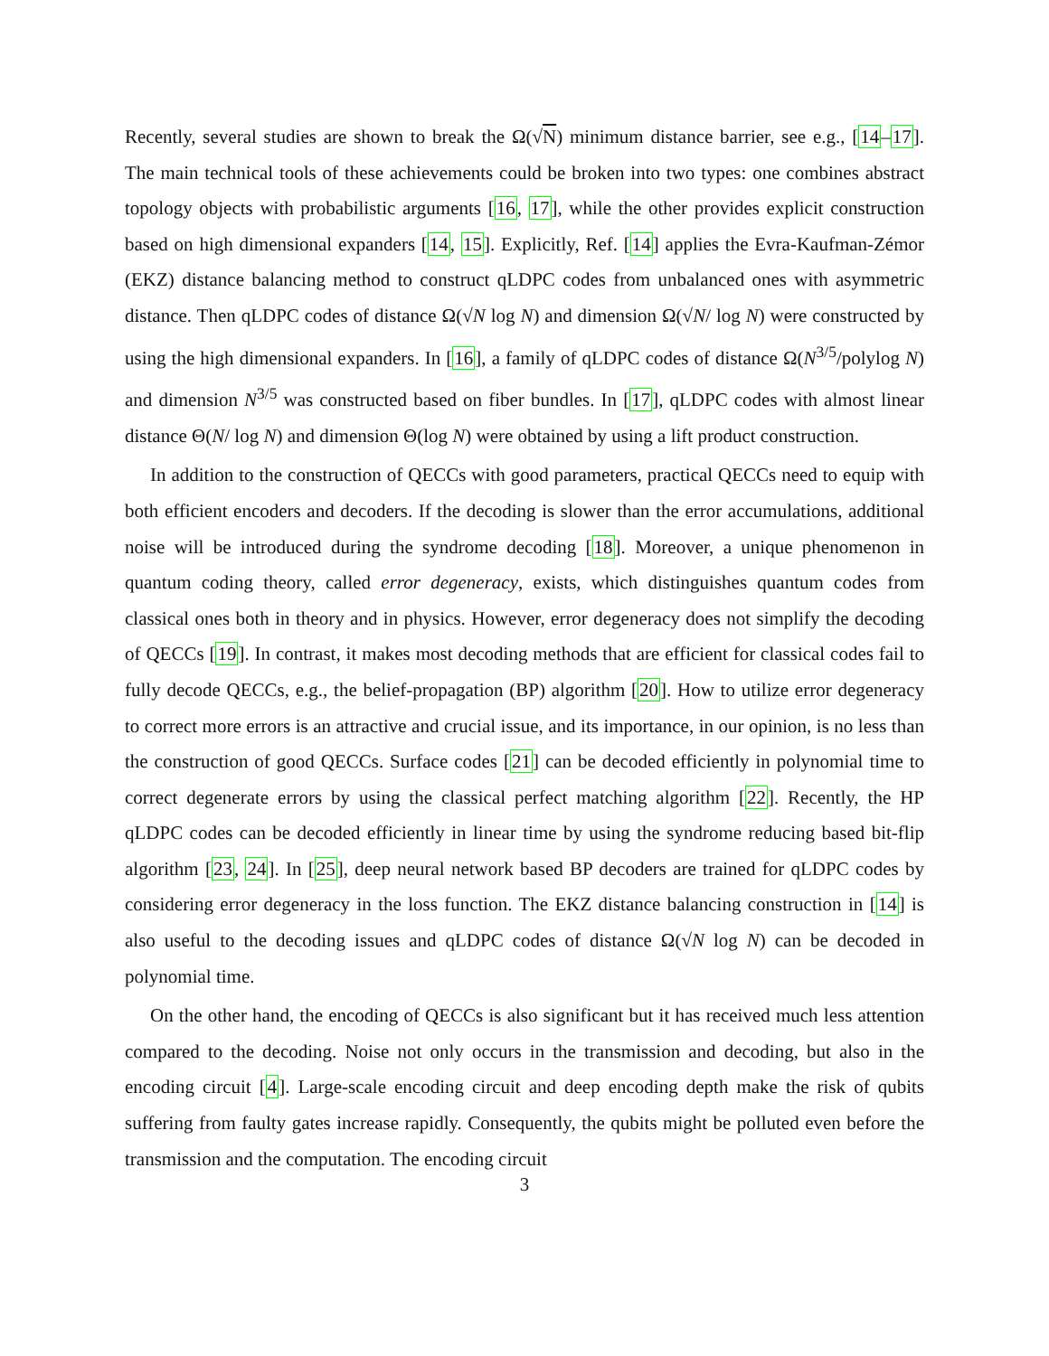Recently, several studies are shown to break the Ω(√N) minimum distance barrier, see e.g., [14–17]. The main technical tools of these achievements could be broken into two types: one combines abstract topology objects with probabilistic arguments [16, 17], while the other provides explicit construction based on high dimensional expanders [14, 15]. Explicitly, Ref. [14] applies the Evra-Kaufman-Zémor (EKZ) distance balancing method to construct qLDPC codes from unbalanced ones with asymmetric distance. Then qLDPC codes of distance Ω(√N log N) and dimension Ω(√N/ log N) were constructed by using the high dimensional expanders. In [16], a family of qLDPC codes of distance Ω(N<sup>3/5</sup>/polylog N) and dimension N<sup>3/5</sup> was constructed based on fiber bundles. In [17], qLDPC codes with almost linear distance Θ(N/ log N) and dimension Θ(log N) were obtained by using a lift product construction.
In addition to the construction of QECCs with good parameters, practical QECCs need to equip with both efficient encoders and decoders. If the decoding is slower than the error accumulations, additional noise will be introduced during the syndrome decoding [18]. Moreover, a unique phenomenon in quantum coding theory, called error degeneracy, exists, which distinguishes quantum codes from classical ones both in theory and in physics. However, error degeneracy does not simplify the decoding of QECCs [19]. In contrast, it makes most decoding methods that are efficient for classical codes fail to fully decode QECCs, e.g., the belief-propagation (BP) algorithm [20]. How to utilize error degeneracy to correct more errors is an attractive and crucial issue, and its importance, in our opinion, is no less than the construction of good QECCs. Surface codes [21] can be decoded efficiently in polynomial time to correct degenerate errors by using the classical perfect matching algorithm [22]. Recently, the HP qLDPC codes can be decoded efficiently in linear time by using the syndrome reducing based bit-flip algorithm [23, 24]. In [25], deep neural network based BP decoders are trained for qLDPC codes by considering error degeneracy in the loss function. The EKZ distance balancing construction in [14] is also useful to the decoding issues and qLDPC codes of distance Ω(√N log N) can be decoded in polynomial time.
On the other hand, the encoding of QECCs is also significant but it has received much less attention compared to the decoding. Noise not only occurs in the transmission and decoding, but also in the encoding circuit [4]. Large-scale encoding circuit and deep encoding depth make the risk of qubits suffering from faulty gates increase rapidly. Consequently, the qubits might be polluted even before the transmission and the computation. The encoding circuit
3